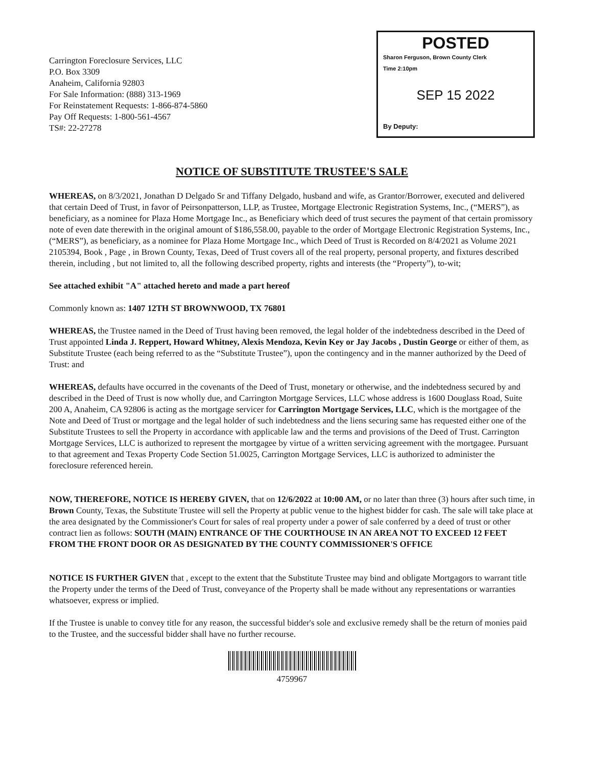Carrington Foreclosure Services, LLC
P.O. Box 3309
Anaheim, California 92803
For Sale Information: (888) 313-1969
For Reinstatement Requests: 1-866-874-5860
Pay Off Requests: 1-800-561-4567
TS#: 22-27278
POSTED
Sharon Ferguson, Brown County Clerk
Time 2:10pm
SEP 15 2022
By Deputy:
NOTICE OF SUBSTITUTE TRUSTEE'S SALE
WHEREAS, on 8/3/2021, Jonathan D Delgado Sr and Tiffany Delgado, husband and wife, as Grantor/Borrower, executed and delivered that certain Deed of Trust, in favor of Peirsonpatterson, LLP, as Trustee, Mortgage Electronic Registration Systems, Inc., (“MERS”), as beneficiary, as a nominee for Plaza Home Mortgage Inc., as Beneficiary which deed of trust secures the payment of that certain promissory note of even date therewith in the original amount of $186,558.00, payable to the order of Mortgage Electronic Registration Systems, Inc., (“MERS”), as beneficiary, as a nominee for Plaza Home Mortgage Inc., which Deed of Trust is Recorded on 8/4/2021 as Volume 2021 2105394, Book , Page , in Brown County, Texas, Deed of Trust covers all of the real property, personal property, and fixtures described therein, including , but not limited to, all the following described property, rights and interests (the “Property”), to-wit;
See attached exhibit "A" attached hereto and made a part hereof
Commonly known as: 1407 12TH ST BROWNWOOD, TX 76801
WHEREAS, the Trustee named in the Deed of Trust having been removed, the legal holder of the indebtedness described in the Deed of Trust appointed Linda J. Reppert, Howard Whitney, Alexis Mendoza, Kevin Key or Jay Jacobs , Dustin George or either of them, as Substitute Trustee (each being referred to as the “Substitute Trustee”), upon the contingency and in the manner authorized by the Deed of Trust: and
WHEREAS, defaults have occurred in the covenants of the Deed of Trust, monetary or otherwise, and the indebtedness secured by and described in the Deed of Trust is now wholly due, and Carrington Mortgage Services, LLC whose address is 1600 Douglass Road, Suite 200 A, Anaheim, CA 92806 is acting as the mortgage servicer for Carrington Mortgage Services, LLC, which is the mortgagee of the Note and Deed of Trust or mortgage and the legal holder of such indebtedness and the liens securing same has requested either one of the Substitute Trustees to sell the Property in accordance with applicable law and the terms and provisions of the Deed of Trust. Carrington Mortgage Services, LLC is authorized to represent the mortgagee by virtue of a written servicing agreement with the mortgagee. Pursuant to that agreement and Texas Property Code Section 51.0025, Carrington Mortgage Services, LLC is authorized to administer the foreclosure referenced herein.
NOW, THEREFORE, NOTICE IS HEREBY GIVEN, that on 12/6/2022 at 10:00 AM, or no later than three (3) hours after such time, in Brown County, Texas, the Substitute Trustee will sell the Property at public venue to the highest bidder for cash. The sale will take place at the area designated by the Commissioner's Court for sales of real property under a power of sale conferred by a deed of trust or other contract lien as follows: SOUTH (MAIN) ENTRANCE OF THE COURTHOUSE IN AN AREA NOT TO EXCEED 12 FEET FROM THE FRONT DOOR OR AS DESIGNATED BY THE COUNTY COMMISSIONER'S OFFICE
NOTICE IS FURTHER GIVEN that , except to the extent that the Substitute Trustee may bind and obligate Mortgagors to warrant title the Property under the terms of the Deed of Trust, conveyance of the Property shall be made without any representations or warranties whatsoever, express or implied.
If the Trustee is unable to convey title for any reason, the successful bidder's sole and exclusive remedy shall be the return of monies paid to the Trustee, and the successful bidder shall have no further recourse.
4759967